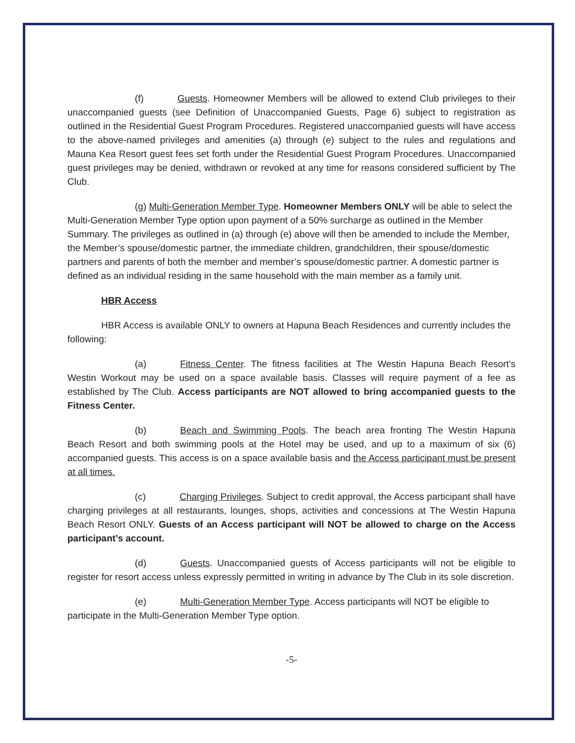(f) Guests. Homeowner Members will be allowed to extend Club privileges to their unaccompanied guests (see Definition of Unaccompanied Guests, Page 6) subject to registration as outlined in the Residential Guest Program Procedures. Registered unaccompanied guests will have access to the above-named privileges and amenities (a) through (e) subject to the rules and regulations and Mauna Kea Resort guest fees set forth under the Residential Guest Program Procedures. Unaccompanied guest privileges may be denied, withdrawn or revoked at any time for reasons considered sufficient by The Club.
(g) Multi-Generation Member Type. Homeowner Members ONLY will be able to select the Multi-Generation Member Type option upon payment of a 50% surcharge as outlined in the Member Summary. The privileges as outlined in (a) through (e) above will then be amended to include the Member, the Member’s spouse/domestic partner, the immediate children, grandchildren, their spouse/domestic partners and parents of both the member and member’s spouse/domestic partner. A domestic partner is defined as an individual residing in the same household with the main member as a family unit.
HBR Access
HBR Access is available ONLY to owners at Hapuna Beach Residences and currently includes the following:
(a) Fitness Center. The fitness facilities at The Westin Hapuna Beach Resort’s Westin Workout may be used on a space available basis. Classes will require payment of a fee as established by The Club. Access participants are NOT allowed to bring accompanied guests to the Fitness Center.
(b) Beach and Swimming Pools. The beach area fronting The Westin Hapuna Beach Resort and both swimming pools at the Hotel may be used, and up to a maximum of six (6) accompanied guests. This access is on a space available basis and the Access participant must be present at all times.
(c) Charging Privileges. Subject to credit approval, the Access participant shall have charging privileges at all restaurants, lounges, shops, activities and concessions at The Westin Hapuna Beach Resort ONLY. Guests of an Access participant will NOT be allowed to charge on the Access participant’s account.
(d) Guests. Unaccompanied guests of Access participants will not be eligible to register for resort access unless expressly permitted in writing in advance by The Club in its sole discretion.
(e) Multi-Generation Member Type. Access participants will NOT be eligible to participate in the Multi-Generation Member Type option.
-5-